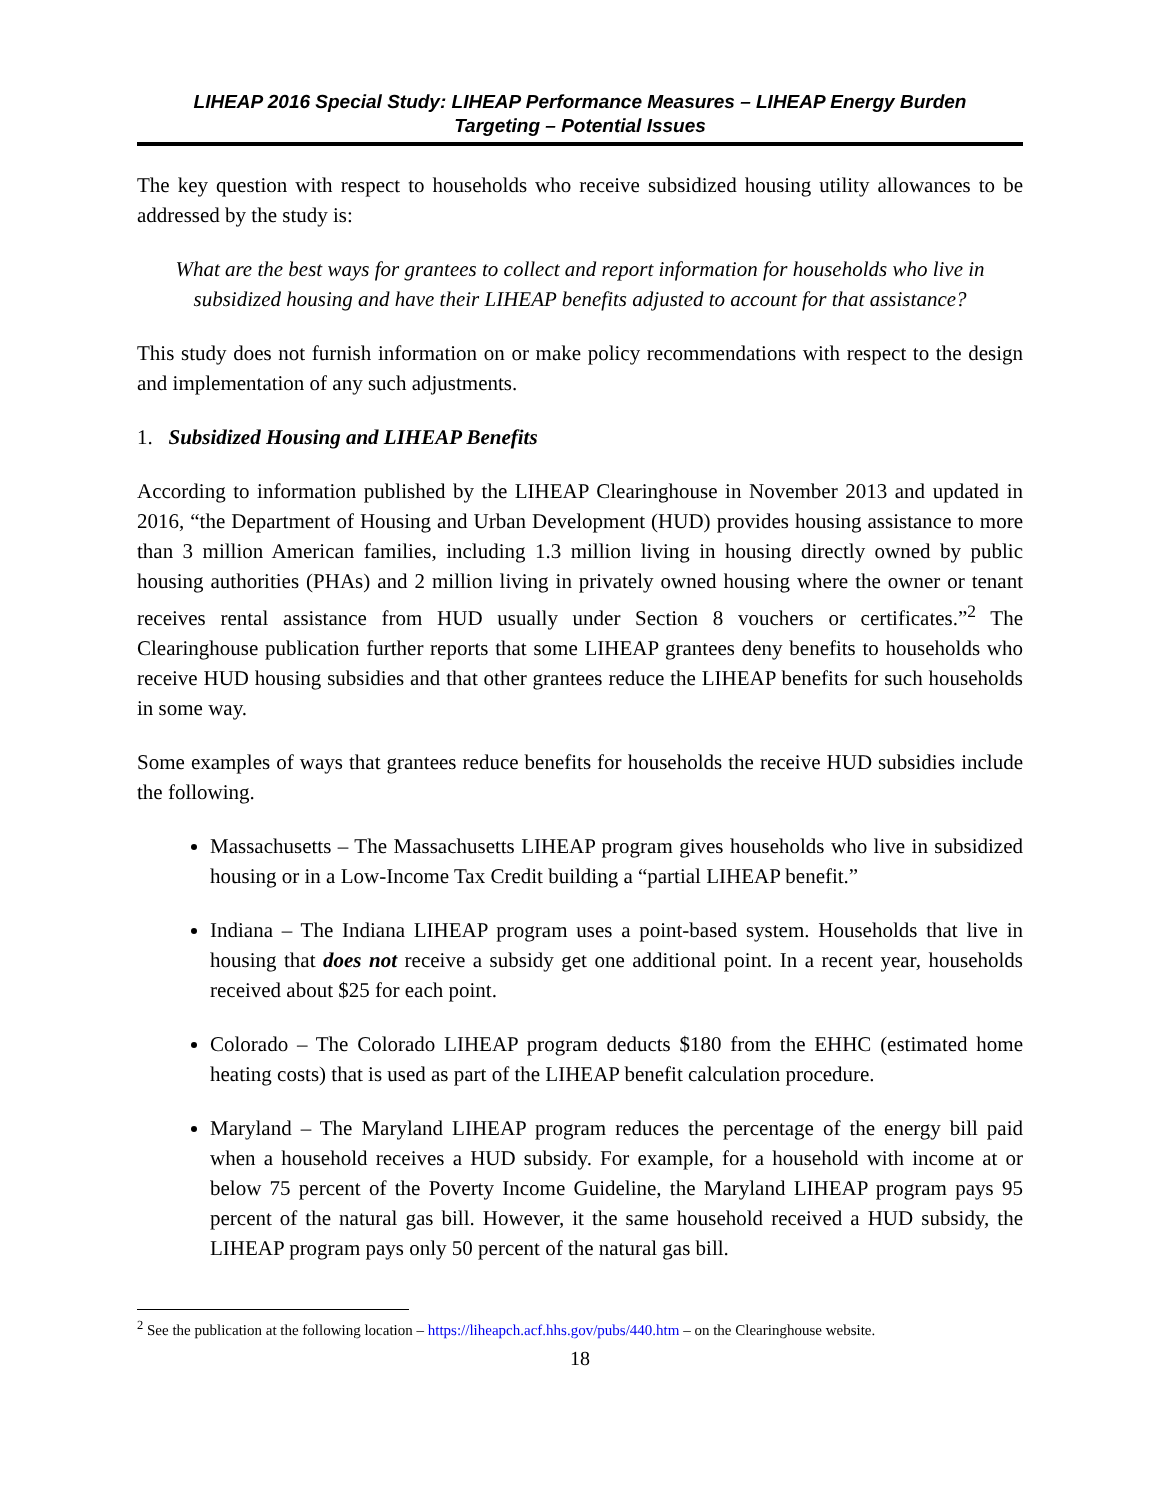LIHEAP 2016 Special Study: LIHEAP Performance Measures – LIHEAP Energy Burden
Targeting – Potential Issues
The key question with respect to households who receive subsidized housing utility allowances to be addressed by the study is:
What are the best ways for grantees to collect and report information for households who live in subsidized housing and have their LIHEAP benefits adjusted to account for that assistance?
This study does not furnish information on or make policy recommendations with respect to the design and implementation of any such adjustments.
1. Subsidized Housing and LIHEAP Benefits
According to information published by the LIHEAP Clearinghouse in November 2013 and updated in 2016, “the Department of Housing and Urban Development (HUD) provides housing assistance to more than 3 million American families, including 1.3 million living in housing directly owned by public housing authorities (PHAs) and 2 million living in privately owned housing where the owner or tenant receives rental assistance from HUD usually under Section 8 vouchers or certificates.”<sup>2</sup> The Clearinghouse publication further reports that some LIHEAP grantees deny benefits to households who receive HUD housing subsidies and that other grantees reduce the LIHEAP benefits for such households in some way.
Some examples of ways that grantees reduce benefits for households the receive HUD subsidies include the following.
Massachusetts – The Massachusetts LIHEAP program gives households who live in subsidized housing or in a Low-Income Tax Credit building a “partial LIHEAP benefit.”
Indiana – The Indiana LIHEAP program uses a point-based system. Households that live in housing that does not receive a subsidy get one additional point. In a recent year, households received about $25 for each point.
Colorado – The Colorado LIHEAP program deducts $180 from the EHHC (estimated home heating costs) that is used as part of the LIHEAP benefit calculation procedure.
Maryland – The Maryland LIHEAP program reduces the percentage of the energy bill paid when a household receives a HUD subsidy. For example, for a household with income at or below 75 percent of the Poverty Income Guideline, the Maryland LIHEAP program pays 95 percent of the natural gas bill. However, it the same household received a HUD subsidy, the LIHEAP program pays only 50 percent of the natural gas bill.
<sup>2</sup> See the publication at the following location – https://liheapch.acf.hhs.gov/pubs/440.htm – on the Clearinghouse website.
18